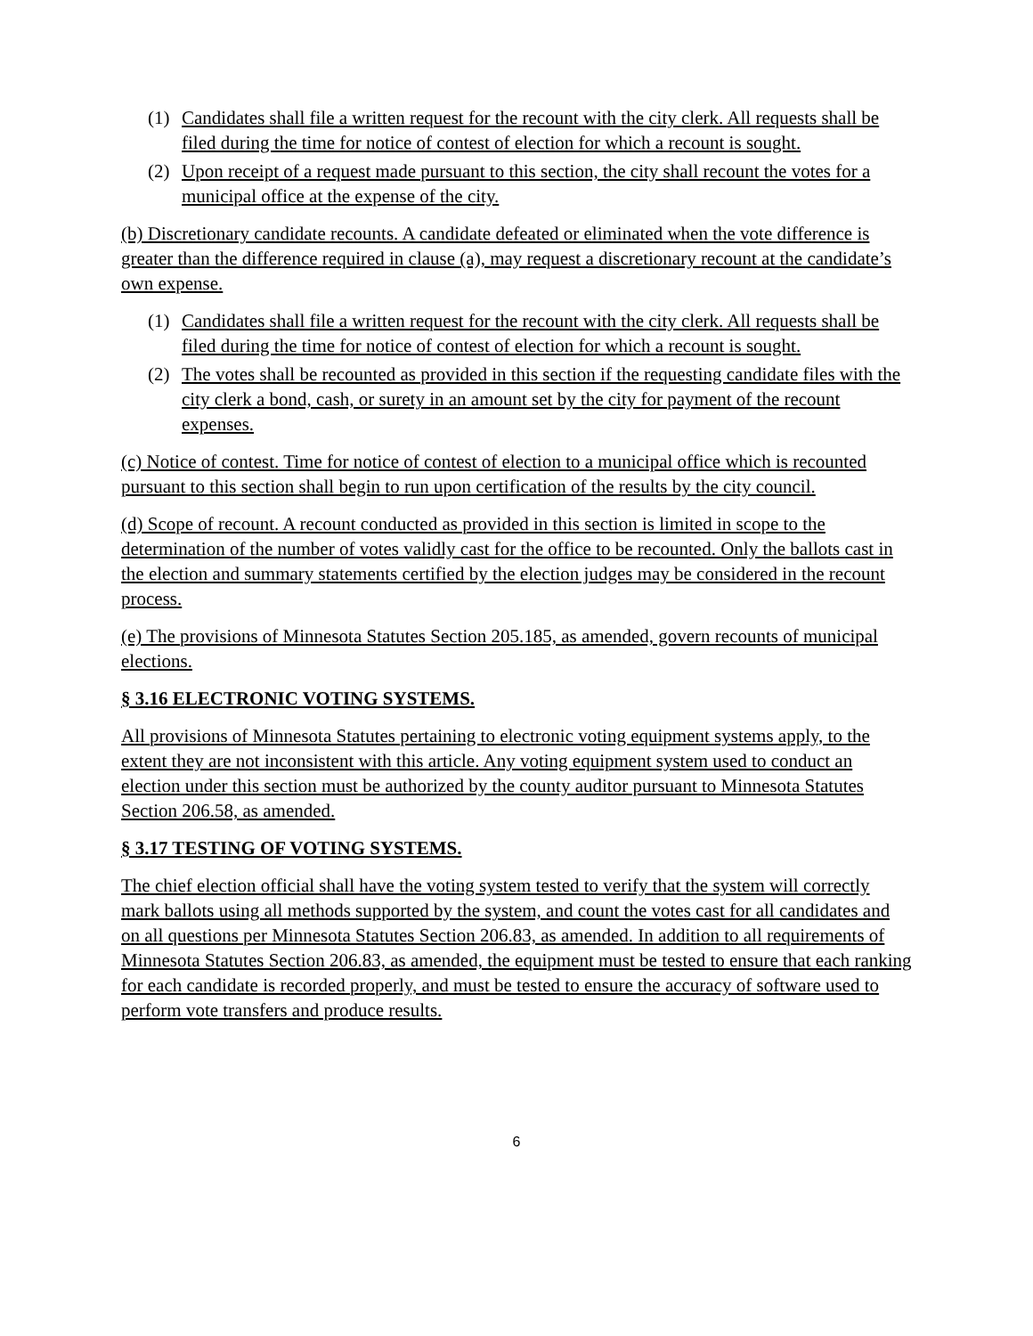(1) Candidates shall file a written request for the recount with the city clerk. All requests shall be filed during the time for notice of contest of election for which a recount is sought.
(2) Upon receipt of a request made pursuant to this section, the city shall recount the votes for a municipal office at the expense of the city.
(b) Discretionary candidate recounts. A candidate defeated or eliminated when the vote difference is greater than the difference required in clause (a), may request a discretionary recount at the candidate’s own expense.
(1) Candidates shall file a written request for the recount with the city clerk. All requests shall be filed during the time for notice of contest of election for which a recount is sought.
(2) The votes shall be recounted as provided in this section if the requesting candidate files with the city clerk a bond, cash, or surety in an amount set by the city for payment of the recount expenses.
(c) Notice of contest. Time for notice of contest of election to a municipal office which is recounted pursuant to this section shall begin to run upon certification of the results by the city council.
(d) Scope of recount. A recount conducted as provided in this section is limited in scope to the determination of the number of votes validly cast for the office to be recounted. Only the ballots cast in the election and summary statements certified by the election judges may be considered in the recount process.
(e) The provisions of Minnesota Statutes Section 205.185, as amended, govern recounts of municipal elections.
§ 3.16 ELECTRONIC VOTING SYSTEMS.
All provisions of Minnesota Statutes pertaining to electronic voting equipment systems apply, to the extent they are not inconsistent with this article. Any voting equipment system used to conduct an election under this section must be authorized by the county auditor pursuant to Minnesota Statutes Section 206.58, as amended.
§ 3.17 TESTING OF VOTING SYSTEMS.
The chief election official shall have the voting system tested to verify that the system will correctly mark ballots using all methods supported by the system, and count the votes cast for all candidates and on all questions per Minnesota Statutes Section 206.83, as amended. In addition to all requirements of Minnesota Statutes Section 206.83, as amended, the equipment must be tested to ensure that each ranking for each candidate is recorded properly, and must be tested to ensure the accuracy of software used to perform vote transfers and produce results.
6